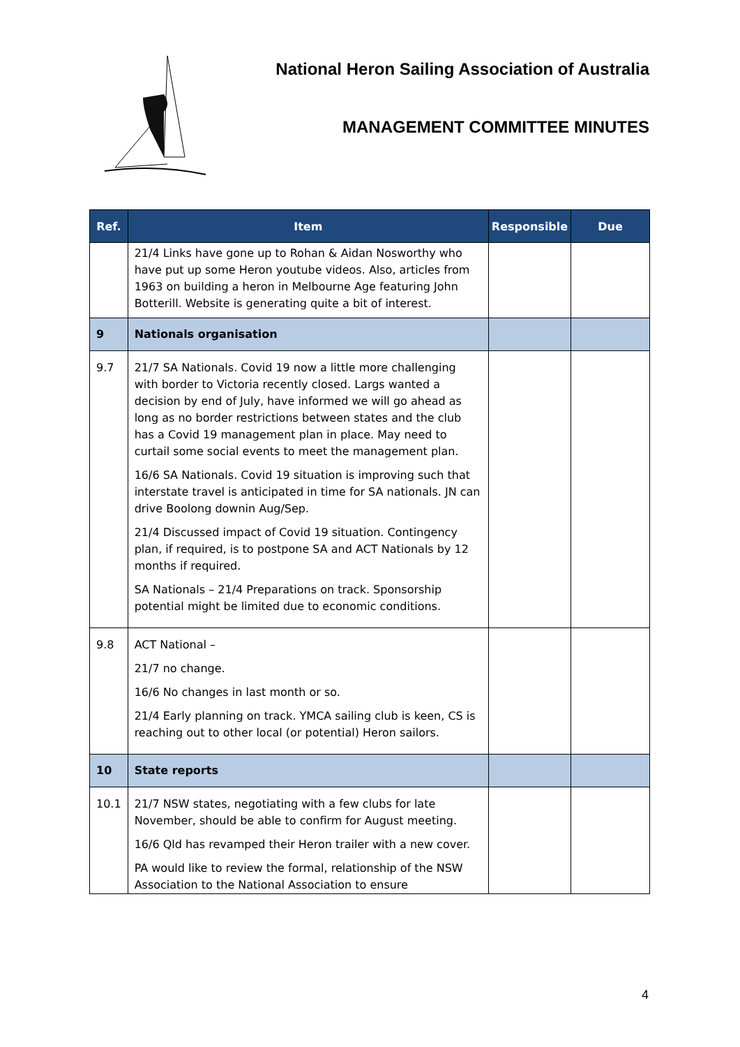National Heron Sailing Association of Australia
MANAGEMENT COMMITTEE MINUTES
| Ref. | Item | Responsible | Due |
| --- | --- | --- | --- |
| | 21/4 Links have gone up to Rohan & Aidan Nosworthy who have put up some Heron youtube videos. Also, articles from 1963 on building a heron in Melbourne Age featuring John Botterill. Website is generating quite a bit of interest. | | |
| 9 | Nationals organisation | | |
| 9.7 | 21/7 SA Nationals. Covid 19 now a little more challenging with border to Victoria recently closed. Largs wanted a decision by end of July, have informed we will go ahead as long as no border restrictions between states and the club has a Covid 19 management plan in place. May need to curtail some social events to meet the management plan. 16/6 SA Nationals. Covid 19 situation is improving such that interstate travel is anticipated in time for SA nationals. JN can drive Boolong downin Aug/Sep. 21/4 Discussed impact of Covid 19 situation. Contingency plan, if required, is to postpone SA and ACT Nationals by 12 months if required. SA Nationals – 21/4 Preparations on track. Sponsorship potential might be limited due to economic conditions. | | |
| 9.8 | ACT National – 21/7 no change. 16/6 No changes in last month or so. 21/4 Early planning on track. YMCA sailing club is keen, CS is reaching out to other local (or potential) Heron sailors. | | |
| 10 | State reports | | |
| 10.1 | 21/7 NSW states, negotiating with a few clubs for late November, should be able to confirm for August meeting. 16/6 Qld has revamped their Heron trailer with a new cover. PA would like to review the formal, relationship of the NSW Association to the National Association to ensure | | |
4